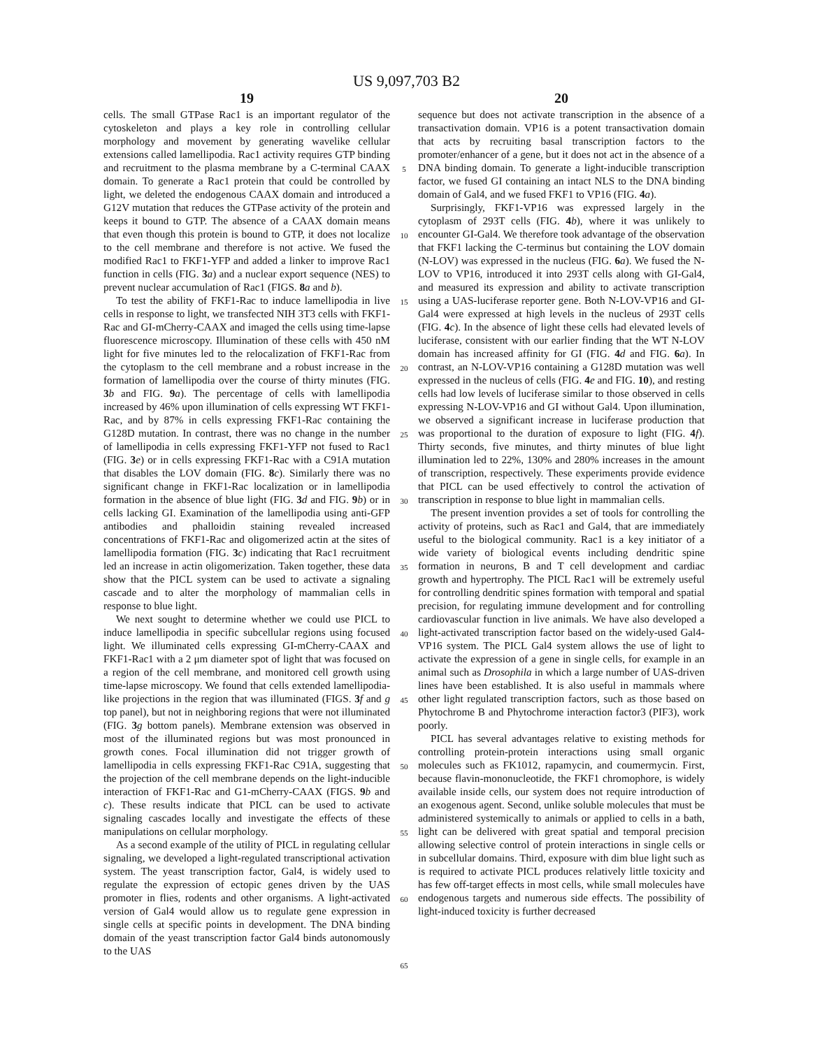US 9,097,703 B2
19
cells. The small GTPase Rac1 is an important regulator of the cytoskeleton and plays a key role in controlling cellular morphology and movement by generating wavelike cellular extensions called lamellipodia. Rac1 activity requires GTP binding and recruitment to the plasma membrane by a C-terminal CAAX domain. To generate a Rac1 protein that could be controlled by light, we deleted the endogenous CAAX domain and introduced a G12V mutation that reduces the GTPase activity of the protein and keeps it bound to GTP. The absence of a CAAX domain means that even though this protein is bound to GTP, it does not localize to the cell membrane and therefore is not active. We fused the modified Rac1 to FKF1-YFP and added a linker to improve Rac1 function in cells (FIG. 3 a) and a nuclear export sequence (NES) to prevent nuclear accumulation of Rac1 (FIGS. 8 a and b).
To test the ability of FKF1-Rac to induce lamellipodia in live cells in response to light, we transfected NIH 3T3 cells with FKF1-Rac and GI-mCherry-CAAX and imaged the cells using time-lapse fluorescence microscopy. Illumination of these cells with 450 nM light for five minutes led to the relocalization of FKF1-Rac from the cytoplasm to the cell membrane and a robust increase in the formation of lamellipodia over the course of thirty minutes (FIG. 3 b and FIG. 9 a). The percentage of cells with lamellipodia increased by 46% upon illumination of cells expressing WT FKF1-Rac, and by 87% in cells expressing FKF1-Rac containing the G128D mutation. In contrast, there was no change in the number of lamellipodia in cells expressing FKF1-YFP not fused to Rac1 (FIG. 3 e) or in cells expressing FKF1-Rac with a C91A mutation that disables the LOV domain (FIG. 8 c). Similarly there was no significant change in FKF1-Rac localization or in lamellipodia formation in the absence of blue light (FIG. 3 d and FIG. 9 b) or in cells lacking GI. Examination of the lamellipodia using anti-GFP antibodies and phalloidin staining revealed increased concentrations of FKF1-Rac and oligomerized actin at the sites of lamellipodia formation (FIG. 3 c) indicating that Rac1 recruitment led an increase in actin oligomerization. Taken together, these data show that the PICL system can be used to activate a signaling cascade and to alter the morphology of mammalian cells in response to blue light.
We next sought to determine whether we could use PICL to induce lamellipodia in specific subcellular regions using focused light. We illuminated cells expressing GI-mCherry-CAAX and FKF1-Rac1 with a 2 μm diameter spot of light that was focused on a region of the cell membrane, and monitored cell growth using time-lapse microscopy. We found that cells extended lamellipodia-like projections in the region that was illuminated (FIGS. 3 f and g top panel), but not in neighboring regions that were not illuminated (FIG. 3 g bottom panels). Membrane extension was observed in most of the illuminated regions but was most pronounced in growth cones. Focal illumination did not trigger growth of lamellipodia in cells expressing FKF1-Rac C91A, suggesting that the projection of the cell membrane depends on the light-inducible interaction of FKF1-Rac and G1-mCherry-CAAX (FIGS. 9 b and c). These results indicate that PICL can be used to activate signaling cascades locally and investigate the effects of these manipulations on cellular morphology.
As a second example of the utility of PICL in regulating cellular signaling, we developed a light-regulated transcriptional activation system. The yeast transcription factor, Gal4, is widely used to regulate the expression of ectopic genes driven by the UAS promoter in flies, rodents and other organisms. A light-activated version of Gal4 would allow us to regulate gene expression in single cells at specific points in development. The DNA binding domain of the yeast transcription factor Gal4 binds autonomously to the UAS
5
10
15
20
25
30
35
40
45
50
55
60
65
20
sequence but does not activate transcription in the absence of a transactivation domain. VP16 is a potent transactivation domain that acts by recruiting basal transcription factors to the promoter/enhancer of a gene, but it does not act in the absence of a DNA binding domain. To generate a light-inducible transcription factor, we fused GI containing an intact NLS to the DNA binding domain of Gal4, and we fused FKF1 to VP16 (FIG. 4 a).
Surprisingly, FKF1-VP16 was expressed largely in the cytoplasm of 293T cells (FIG. 4 b), where it was unlikely to encounter GI-Gal4. We therefore took advantage of the observation that FKF1 lacking the C-terminus but containing the LOV domain (N-LOV) was expressed in the nucleus (FIG. 6 a). We fused the N-LOV to VP16, introduced it into 293T cells along with GI-Gal4, and measured its expression and ability to activate transcription using a UAS-luciferase reporter gene. Both N-LOV-VP16 and GI-Gal4 were expressed at high levels in the nucleus of 293T cells (FIG. 4 c). In the absence of light these cells had elevated levels of luciferase, consistent with our earlier finding that the WT N-LOV domain has increased affinity for GI (FIG. 4 d and FIG. 6 a). In contrast, an N-LOV-VP16 containing a G128D mutation was well expressed in the nucleus of cells (FIG. 4 e and FIG. 10), and resting cells had low levels of luciferase similar to those observed in cells expressing N-LOV-VP16 and GI without Gal4. Upon illumination, we observed a significant increase in luciferase production that was proportional to the duration of exposure to light (FIG. 4 f). Thirty seconds, five minutes, and thirty minutes of blue light illumination led to 22%, 130% and 280% increases in the amount of transcription, respectively. These experiments provide evidence that PICL can be used effectively to control the activation of transcription in response to blue light in mammalian cells.
The present invention provides a set of tools for controlling the activity of proteins, such as Rac1 and Gal4, that are immediately useful to the biological community. Rac1 is a key initiator of a wide variety of biological events including dendritic spine formation in neurons, B and T cell development and cardiac growth and hypertrophy. The PICL Rac1 will be extremely useful for controlling dendritic spines formation with temporal and spatial precision, for regulating immune development and for controlling cardiovascular function in live animals. We have also developed a light-activated transcription factor based on the widely-used Gal4-VP16 system. The PICL Gal4 system allows the use of light to activate the expression of a gene in single cells, for example in an animal such as Drosophila in which a large number of UAS-driven lines have been established. It is also useful in mammals where other light regulated transcription factors, such as those based on Phytochrome B and Phytochrome interaction factor3 (PIF3), work poorly.
PICL has several advantages relative to existing methods for controlling protein-protein interactions using small organic molecules such as FK1012, rapamycin, and coumermycin. First, because flavin-mononucleotide, the FKF1 chromophore, is widely available inside cells, our system does not require introduction of an exogenous agent. Second, unlike soluble molecules that must be administered systemically to animals or applied to cells in a bath, light can be delivered with great spatial and temporal precision allowing selective control of protein interactions in single cells or in subcellular domains. Third, exposure with dim blue light such as is required to activate PICL produces relatively little toxicity and has few off-target effects in most cells, while small molecules have endogenous targets and numerous side effects. The possibility of light-induced toxicity is further decreased